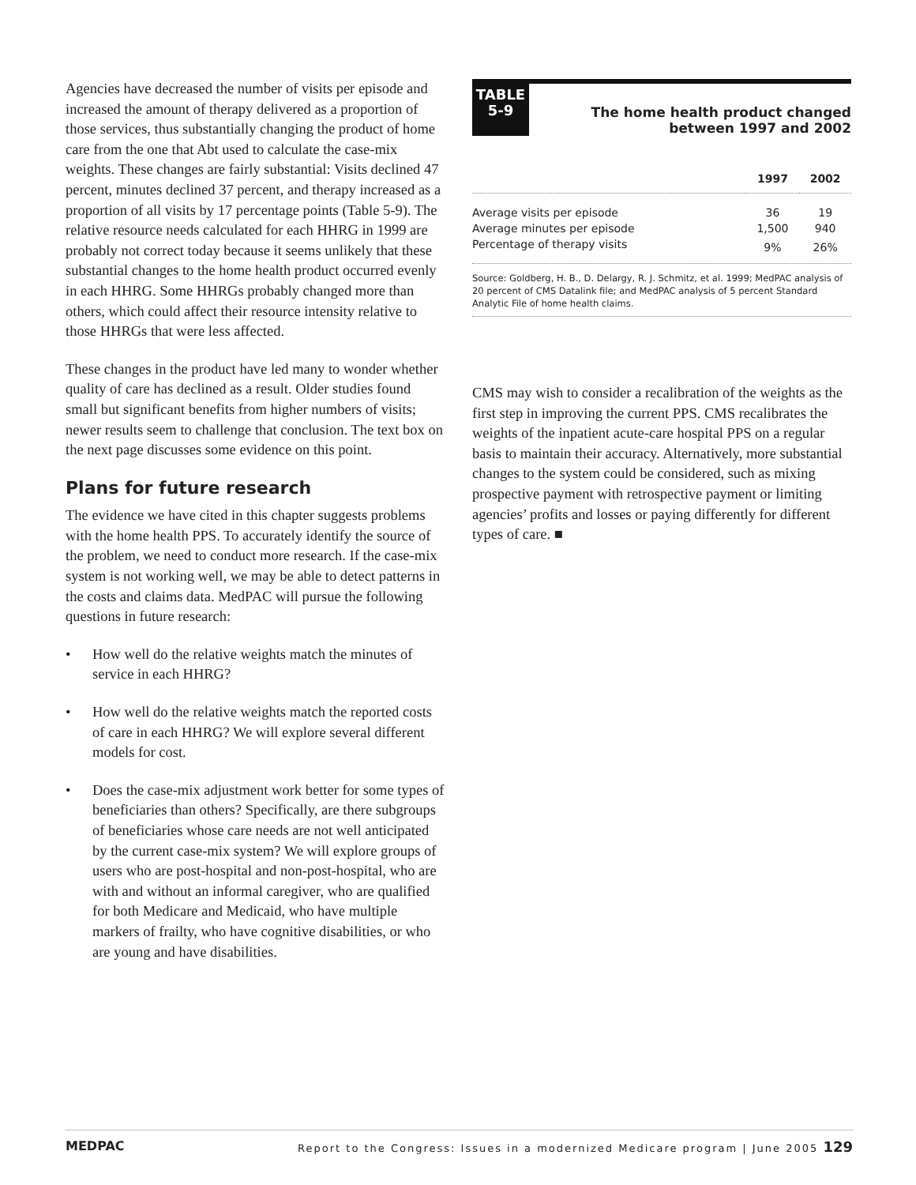Agencies have decreased the number of visits per episode and increased the amount of therapy delivered as a proportion of those services, thus substantially changing the product of home care from the one that Abt used to calculate the case-mix weights. These changes are fairly substantial: Visits declined 47 percent, minutes declined 37 percent, and therapy increased as a proportion of all visits by 17 percentage points (Table 5-9). The relative resource needs calculated for each HHRG in 1999 are probably not correct today because it seems unlikely that these substantial changes to the home health product occurred evenly in each HHRG. Some HHRGs probably changed more than others, which could affect their resource intensity relative to those HHRGs that were less affected.
These changes in the product have led many to wonder whether quality of care has declined as a result. Older studies found small but significant benefits from higher numbers of visits; newer results seem to challenge that conclusion. The text box on the next page discusses some evidence on this point.
Plans for future research
The evidence we have cited in this chapter suggests problems with the home health PPS. To accurately identify the source of the problem, we need to conduct more research. If the case-mix system is not working well, we may be able to detect patterns in the costs and claims data. MedPAC will pursue the following questions in future research:
• How well do the relative weights match the minutes of service in each HHRG?
• How well do the relative weights match the reported costs of care in each HHRG? We will explore several different models for cost.
• Does the case-mix adjustment work better for some types of beneficiaries than others? Specifically, are there subgroups of beneficiaries whose care needs are not well anticipated by the current case-mix system? We will explore groups of users who are post-hospital and non-post-hospital, who are with and without an informal caregiver, who are qualified for both Medicare and Medicaid, who have multiple markers of frailty, who have cognitive disabilities, or who are young and have disabilities.
TABLE
5-9
The home health product changed
between 1997 and 2002
| | 1997 | 2002 |
| --- | --- | --- |
| Average visits per episode | 36 | 19 |
| Average minutes per episode | 1,500 | 940 |
| Percentage of therapy visits | 9% | 26% |
Source: Goldberg, H. B., D. Delargy, R. J. Schmitz, et al. 1999; MedPAC analysis of 20 percent of CMS Datalink file; and MedPAC analysis of 5 percent Standard Analytic File of home health claims.
CMS may wish to consider a recalibration of the weights as the first step in improving the current PPS. CMS recalibrates the weights of the inpatient acute-care hospital PPS on a regular basis to maintain their accuracy. Alternatively, more substantial changes to the system could be considered, such as mixing prospective payment with retrospective payment or limiting agencies’ profits and losses or paying differently for different types of care. ■
MEDPAC Report to the Congress: Issues in a modernized Medicare program | June 2005 129